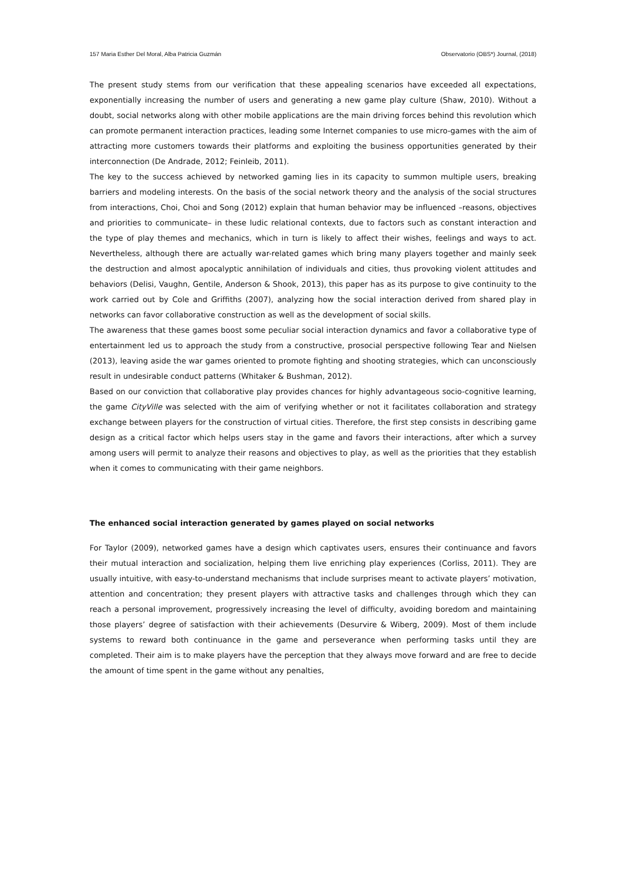157 Maria Esther Del Moral, Alba Patricia Guzmán Observatorio (OBS*) Journal, (2018)
The present study stems from our verification that these appealing scenarios have exceeded all expectations, exponentially increasing the number of users and generating a new game play culture (Shaw, 2010). Without a doubt, social networks along with other mobile applications are the main driving forces behind this revolution which can promote permanent interaction practices, leading some Internet companies to use micro-games with the aim of attracting more customers towards their platforms and exploiting the business opportunities generated by their interconnection (De Andrade, 2012; Feinleib, 2011).
The key to the success achieved by networked gaming lies in its capacity to summon multiple users, breaking barriers and modeling interests. On the basis of the social network theory and the analysis of the social structures from interactions, Choi, Choi and Song (2012) explain that human behavior may be influenced –reasons, objectives and priorities to communicate– in these ludic relational contexts, due to factors such as constant interaction and the type of play themes and mechanics, which in turn is likely to affect their wishes, feelings and ways to act. Nevertheless, although there are actually war-related games which bring many players together and mainly seek the destruction and almost apocalyptic annihilation of individuals and cities, thus provoking violent attitudes and behaviors (Delisi, Vaughn, Gentile, Anderson & Shook, 2013), this paper has as its purpose to give continuity to the work carried out by Cole and Griffiths (2007), analyzing how the social interaction derived from shared play in networks can favor collaborative construction as well as the development of social skills.
The awareness that these games boost some peculiar social interaction dynamics and favor a collaborative type of entertainment led us to approach the study from a constructive, prosocial perspective following Tear and Nielsen (2013), leaving aside the war games oriented to promote fighting and shooting strategies, which can unconsciously result in undesirable conduct patterns (Whitaker & Bushman, 2012).
Based on our conviction that collaborative play provides chances for highly advantageous socio-cognitive learning, the game CityVille was selected with the aim of verifying whether or not it facilitates collaboration and strategy exchange between players for the construction of virtual cities. Therefore, the first step consists in describing game design as a critical factor which helps users stay in the game and favors their interactions, after which a survey among users will permit to analyze their reasons and objectives to play, as well as the priorities that they establish when it comes to communicating with their game neighbors.
The enhanced social interaction generated by games played on social networks
For Taylor (2009), networked games have a design which captivates users, ensures their continuance and favors their mutual interaction and socialization, helping them live enriching play experiences (Corliss, 2011). They are usually intuitive, with easy-to-understand mechanisms that include surprises meant to activate players’ motivation, attention and concentration; they present players with attractive tasks and challenges through which they can reach a personal improvement, progressively increasing the level of difficulty, avoiding boredom and maintaining those players’ degree of satisfaction with their achievements (Desurvire & Wiberg, 2009). Most of them include systems to reward both continuance in the game and perseverance when performing tasks until they are completed. Their aim is to make players have the perception that they always move forward and are free to decide the amount of time spent in the game without any penalties,